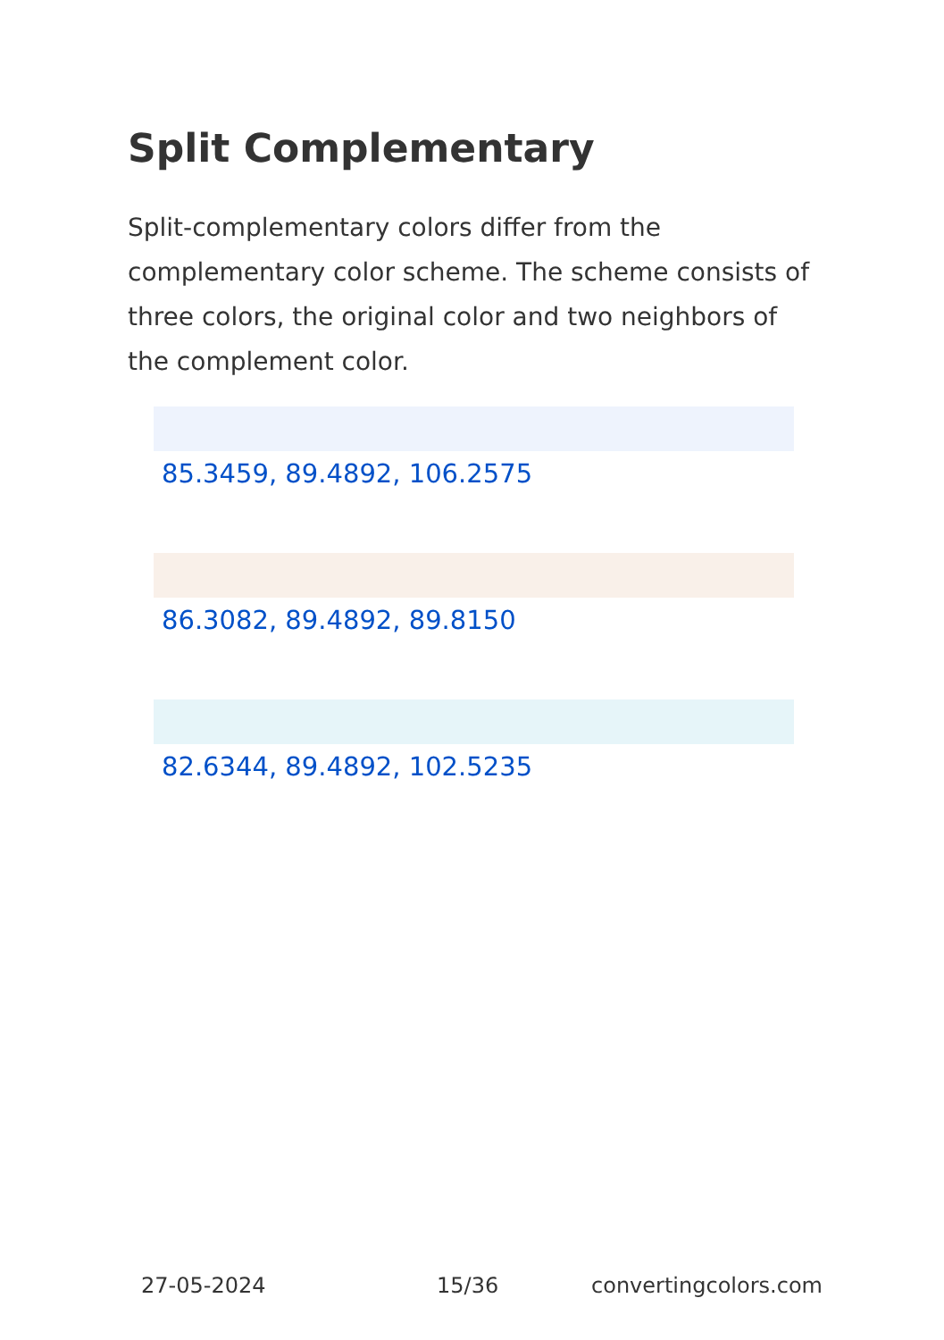Split Complementary
Split-complementary colors differ from the complementary color scheme. The scheme consists of three colors, the original color and two neighbors of the complement color.
85.3459, 89.4892, 106.2575
86.3082, 89.4892, 89.8150
82.6344, 89.4892, 102.5235
27-05-2024 15/36 convertingcolors.com